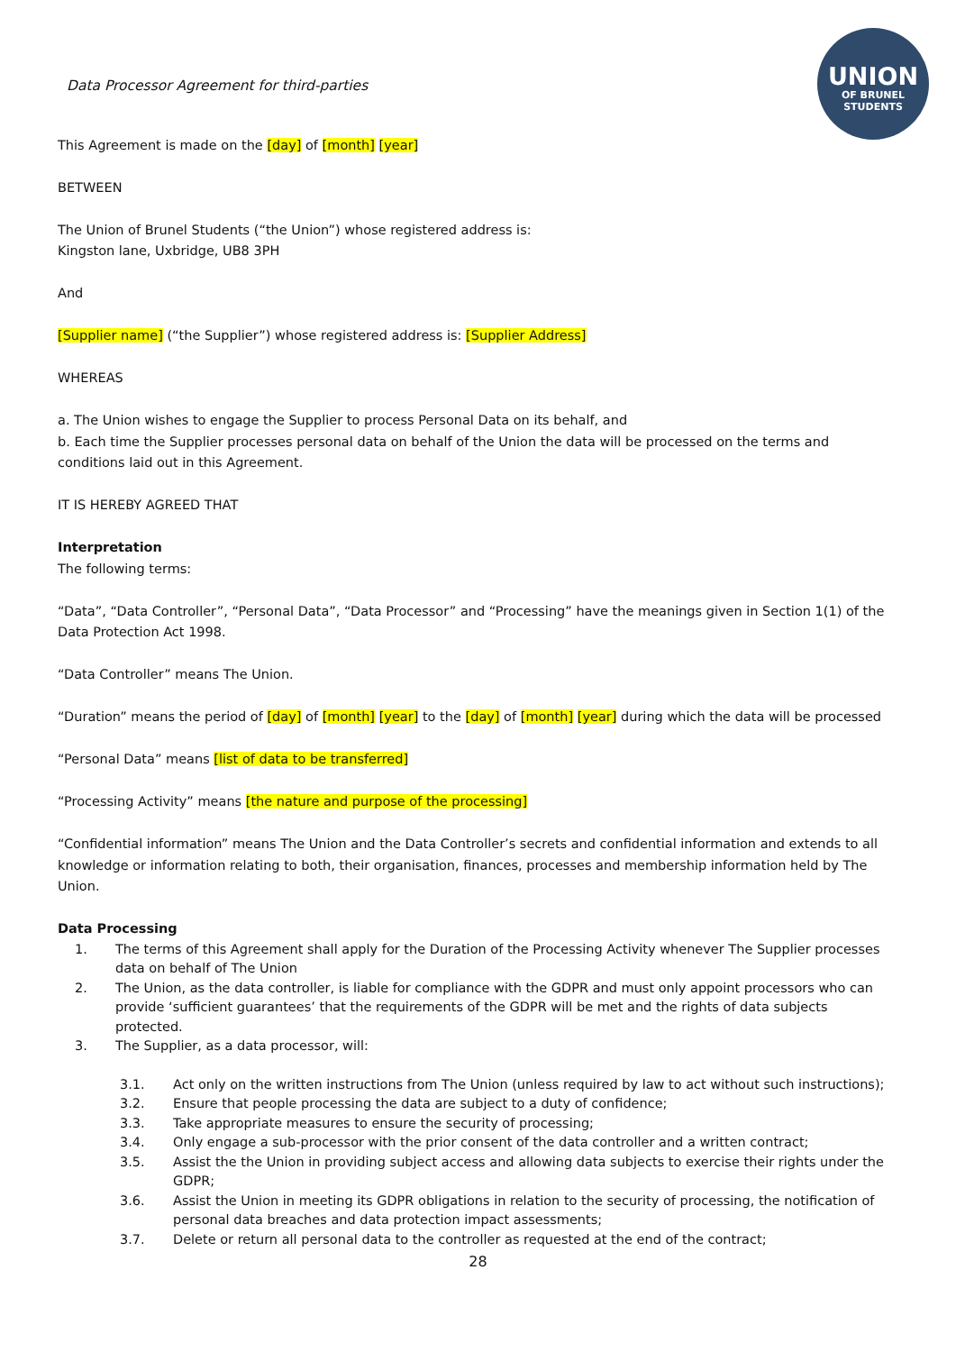UNION
OF BRUNEL
STUDENTS
Data Processor Agreement for third-parties
This Agreement is made on the [day] of [month] [year]
BETWEEN
The Union of Brunel Students (“the Union”) whose registered address is:
Kingston lane, Uxbridge, UB8 3PH
And
[Supplier name] (“the Supplier”) whose registered address is: [Supplier Address]
WHEREAS
a. The Union wishes to engage the Supplier to process Personal Data on its behalf, and
b. Each time the Supplier processes personal data on behalf of the Union the data will be processed on the terms and conditions laid out in this Agreement.
IT IS HEREBY AGREED THAT
Interpretation
The following terms:
“Data”, “Data Controller”, “Personal Data”, “Data Processor” and “Processing” have the meanings given in Section 1(1) of the Data Protection Act 1998.
“Data Controller” means The Union.
“Duration” means the period of [day] of [month] [year] to the [day] of [month] [year] during which the data will be processed
“Personal Data” means [list of data to be transferred]
“Processing Activity” means [the nature and purpose of the processing]
“Confidential information” means The Union and the Data Controller’s secrets and confidential information and extends to all knowledge or information relating to both, their organisation, finances, processes and membership information held by The Union.
Data Processing
1. The terms of this Agreement shall apply for the Duration of the Processing Activity whenever The Supplier processes data on behalf of The Union
2. The Union, as the data controller, is liable for compliance with the GDPR and must only appoint processors who can provide ‘sufficient guarantees’ that the requirements of the GDPR will be met and the rights of data subjects protected.
3. The Supplier, as a data processor, will:
3.1. Act only on the written instructions from The Union (unless required by law to act without such instructions);
3.2. Ensure that people processing the data are subject to a duty of confidence;
3.3. Take appropriate measures to ensure the security of processing;
3.4. Only engage a sub-processor with the prior consent of the data controller and a written contract;
3.5. Assist the the Union in providing subject access and allowing data subjects to exercise their rights under the GDPR;
3.6. Assist the Union in meeting its GDPR obligations in relation to the security of processing, the notification of personal data breaches and data protection impact assessments;
3.7. Delete or return all personal data to the controller as requested at the end of the contract;
28